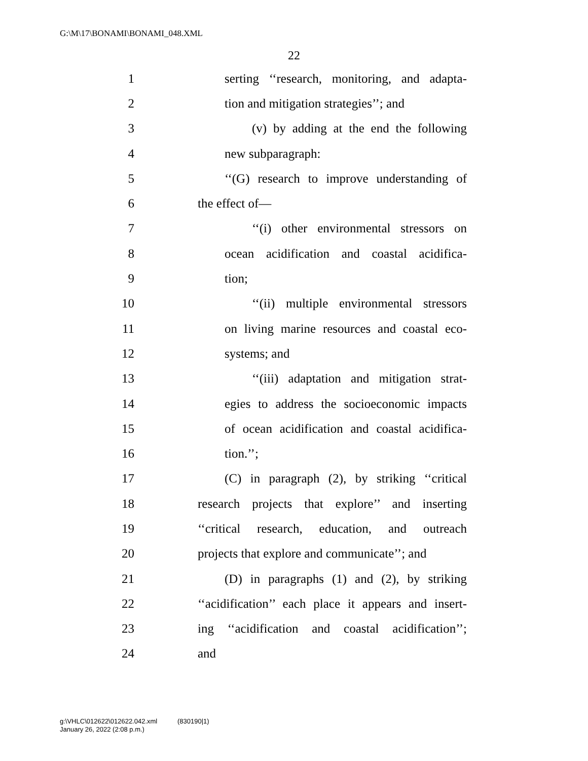G:\M\17\BONAMI\BONAMI_048.XML
22
1 serting ‘‘research, monitoring, and adapta-
2 tion and mitigation strategies’’; and
3 (v) by adding at the end the following
4 new subparagraph:
5 ‘‘(G) research to improve understanding of
6 the effect of—
7 ‘‘(i) other environmental stressors on
8 ocean acidification and coastal acidifica-
9 tion;
10 ‘‘(ii) multiple environmental stressors
11 on living marine resources and coastal eco-
12 systems; and
13 ‘‘(iii) adaptation and mitigation strat-
14 egies to address the socioeconomic impacts
15 of ocean acidification and coastal acidifica-
16 tion.’’;
17 (C) in paragraph (2), by striking ‘‘critical
18 research projects that explore’’ and inserting
19 ‘‘critical research, education, and outreach
20 projects that explore and communicate’’; and
21 (D) in paragraphs (1) and (2), by striking
22 ‘‘acidification’’ each place it appears and insert-
23 ing ‘‘acidification and coastal acidification’’;
24 and
g:\VHLC\012622\012622.042.xml (830190|1)
January 26, 2022 (2:08 p.m.)